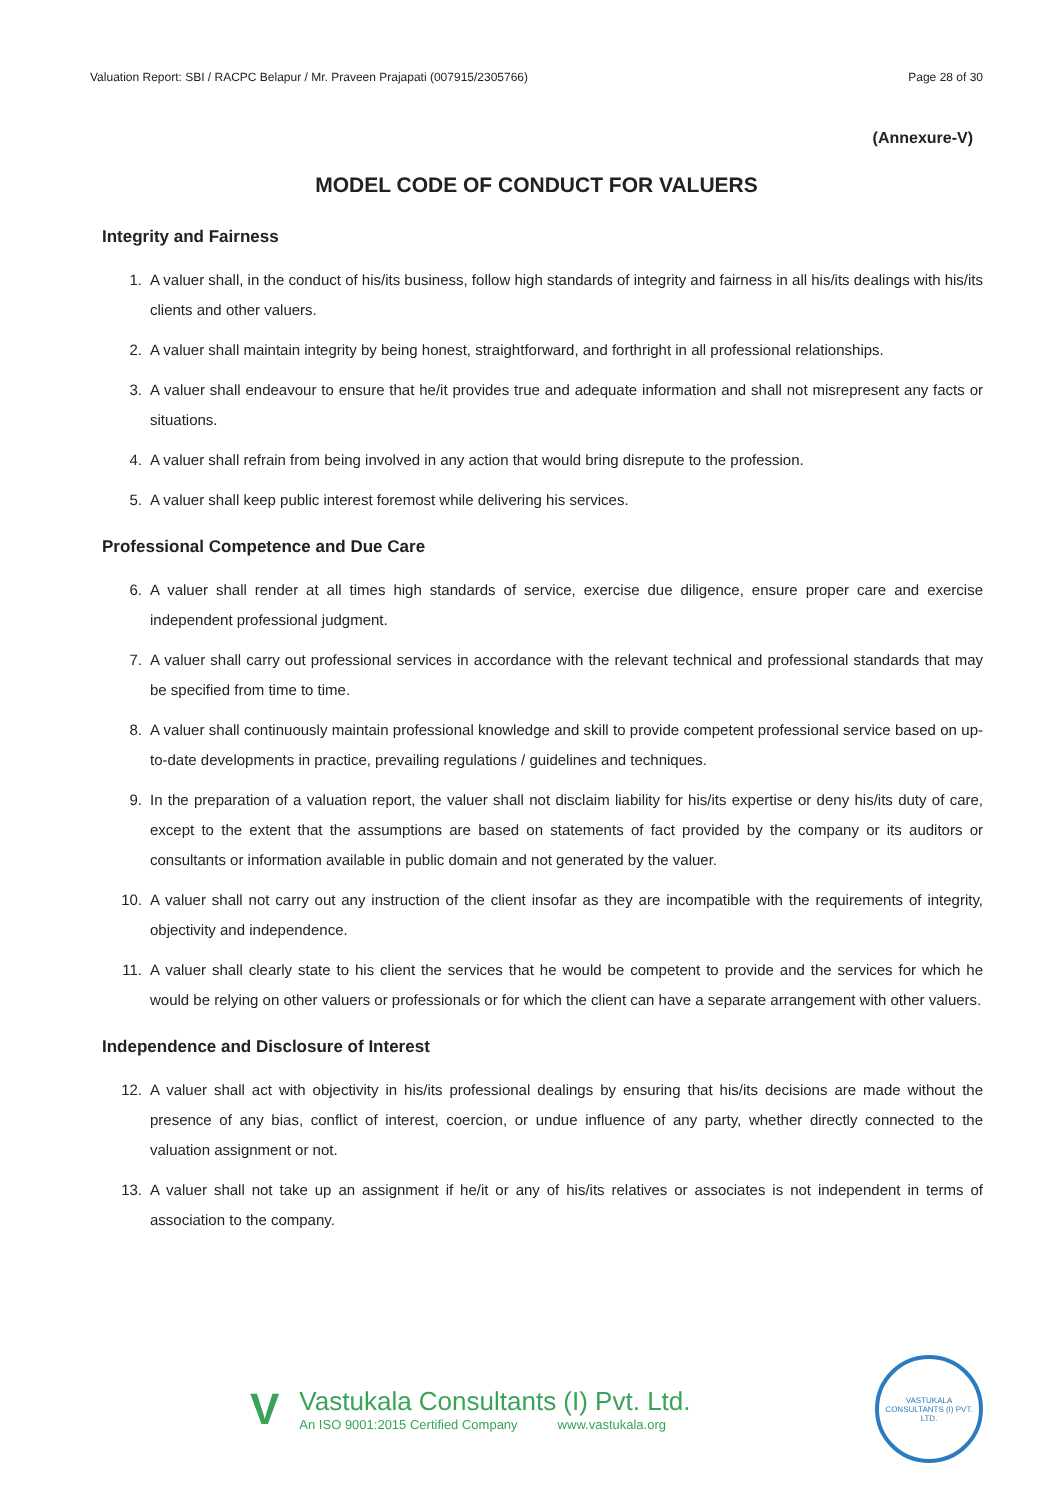Valuation Report: SBI / RACPC Belapur / Mr. Praveen Prajapati (007915/2305766) Page 28 of 30
(Annexure-V)
MODEL CODE OF CONDUCT FOR VALUERS
Integrity and Fairness
1. A valuer shall, in the conduct of his/its business, follow high standards of integrity and fairness in all his/its dealings with his/its clients and other valuers.
2. A valuer shall maintain integrity by being honest, straightforward, and forthright in all professional relationships.
3. A valuer shall endeavour to ensure that he/it provides true and adequate information and shall not misrepresent any facts or situations.
4. A valuer shall refrain from being involved in any action that would bring disrepute to the profession.
5. A valuer shall keep public interest foremost while delivering his services.
Professional Competence and Due Care
6. A valuer shall render at all times high standards of service, exercise due diligence, ensure proper care and exercise independent professional judgment.
7. A valuer shall carry out professional services in accordance with the relevant technical and professional standards that may be specified from time to time.
8. A valuer shall continuously maintain professional knowledge and skill to provide competent professional service based on up-to-date developments in practice, prevailing regulations / guidelines and techniques.
9. In the preparation of a valuation report, the valuer shall not disclaim liability for his/its expertise or deny his/its duty of care, except to the extent that the assumptions are based on statements of fact provided by the company or its auditors or consultants or information available in public domain and not generated by the valuer.
10. A valuer shall not carry out any instruction of the client insofar as they are incompatible with the requirements of integrity, objectivity and independence.
11. A valuer shall clearly state to his client the services that he would be competent to provide and the services for which he would be relying on other valuers or professionals or for which the client can have a separate arrangement with other valuers.
Independence and Disclosure of Interest
12. A valuer shall act with objectivity in his/its professional dealings by ensuring that his/its decisions are made without the presence of any bias, conflict of interest, coercion, or undue influence of any party, whether directly connected to the valuation assignment or not.
13. A valuer shall not take up an assignment if he/it or any of his/its relatives or associates is not independent in terms of association to the company.
V
Vastukala Consultants (I) Pvt. Ltd.
An ISO 9001:2015 Certified Company www.vastukala.org
VASTUKALA CONSULTANTS (I) PVT. LTD.